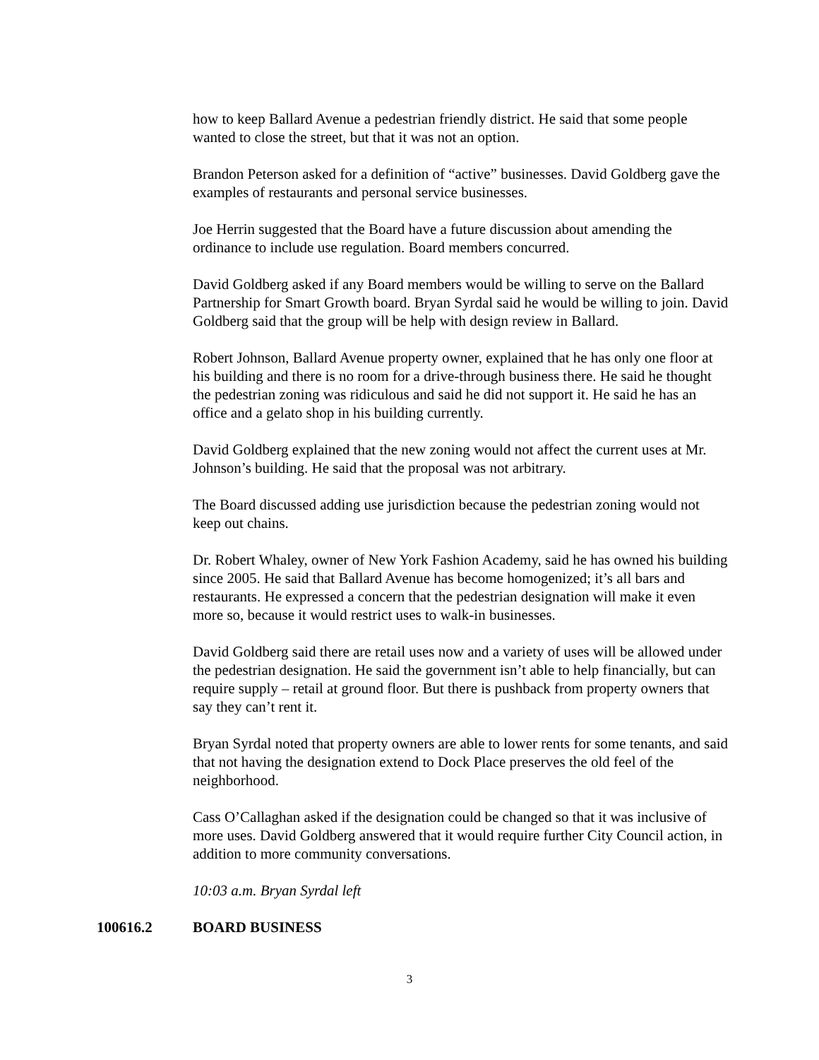how to keep Ballard Avenue a pedestrian friendly district. He said that some people wanted to close the street, but that it was not an option.
Brandon Peterson asked for a definition of “active” businesses. David Goldberg gave the examples of restaurants and personal service businesses.
Joe Herrin suggested that the Board have a future discussion about amending the ordinance to include use regulation. Board members concurred.
David Goldberg asked if any Board members would be willing to serve on the Ballard Partnership for Smart Growth board. Bryan Syrdal said he would be willing to join. David Goldberg said that the group will be help with design review in Ballard.
Robert Johnson, Ballard Avenue property owner, explained that he has only one floor at his building and there is no room for a drive-through business there. He said he thought the pedestrian zoning was ridiculous and said he did not support it. He said he has an office and a gelato shop in his building currently.
David Goldberg explained that the new zoning would not affect the current uses at Mr. Johnson’s building. He said that the proposal was not arbitrary.
The Board discussed adding use jurisdiction because the pedestrian zoning would not keep out chains.
Dr. Robert Whaley, owner of New York Fashion Academy, said he has owned his building since 2005. He said that Ballard Avenue has become homogenized; it’s all bars and restaurants. He expressed a concern that the pedestrian designation will make it even more so, because it would restrict uses to walk-in businesses.
David Goldberg said there are retail uses now and a variety of uses will be allowed under the pedestrian designation. He said the government isn’t able to help financially, but can require supply – retail at ground floor. But there is pushback from property owners that say they can’t rent it.
Bryan Syrdal noted that property owners are able to lower rents for some tenants, and said that not having the designation extend to Dock Place preserves the old feel of the neighborhood.
Cass O’Callaghan asked if the designation could be changed so that it was inclusive of more uses. David Goldberg answered that it would require further City Council action, in addition to more community conversations.
10:03 a.m. Bryan Syrdal left
100616.2 BOARD BUSINESS
3